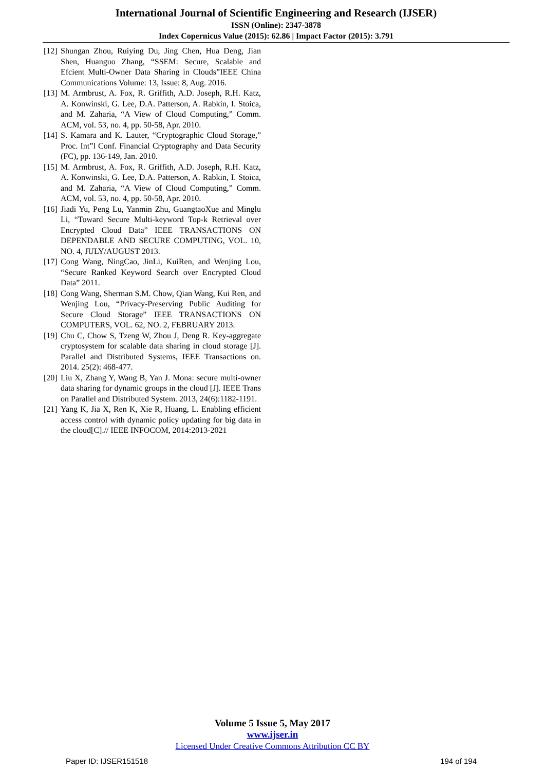International Journal of Scientific Engineering and Research (IJSER)
ISSN (Online): 2347-3878
Index Copernicus Value (2015): 62.86 | Impact Factor (2015): 3.791
[12] Shungan Zhou, Ruiying Du, Jing Chen, Hua Deng, Jian Shen, Huanguo Zhang, “SSEM: Secure, Scalable and Efcient Multi-Owner Data Sharing in Clouds”IEEE China Communications Volume: 13, Issue: 8, Aug. 2016.
[13] M. Armbrust, A. Fox, R. Griffith, A.D. Joseph, R.H. Katz, A. Konwinski, G. Lee, D.A. Patterson, A. Rabkin, I. Stoica, and M. Zaharia, “A View of Cloud Computing,” Comm. ACM, vol. 53, no. 4, pp. 50-58, Apr. 2010.
[14] S. Kamara and K. Lauter, “Cryptographic Cloud Storage,” Proc. Int”l Conf. Financial Cryptography and Data Security (FC), pp. 136-149, Jan. 2010.
[15] M. Armbrust, A. Fox, R. Griffith, A.D. Joseph, R.H. Katz, A. Konwinski, G. Lee, D.A. Patterson, A. Rabkin, I. Stoica, and M. Zaharia, “A View of Cloud Computing,” Comm. ACM, vol. 53, no. 4, pp. 50-58, Apr. 2010.
[16] Jiadi Yu, Peng Lu, Yanmin Zhu, GuangtaoXue and Minglu Li, “Toward Secure Multi-keyword Top-k Retrieval over Encrypted Cloud Data” IEEE TRANSACTIONS ON DEPENDABLE AND SECURE COMPUTING, VOL. 10, NO. 4, JULY/AUGUST 2013.
[17] Cong Wang, NingCao, JinLi, KuiRen, and Wenjing Lou, “Secure Ranked Keyword Search over Encrypted Cloud Data” 2011.
[18] Cong Wang, Sherman S.M. Chow, Qian Wang, Kui Ren, and Wenjing Lou, “Privacy-Preserving Public Auditing for Secure Cloud Storage” IEEE TRANSACTIONS ON COMPUTERS, VOL. 62, NO. 2, FEBRUARY 2013.
[19] Chu C, Chow S, Tzeng W, Zhou J, Deng R. Key-aggregate cryptosystem for scalable data sharing in cloud storage [J]. Parallel and Distributed Systems, IEEE Transactions on. 2014. 25(2): 468-477.
[20] Liu X, Zhang Y, Wang B, Yan J. Mona: secure multi-owner data sharing for dynamic groups in the cloud [J]. IEEE Trans on Parallel and Distributed System. 2013, 24(6):1182-1191.
[21] Yang K, Jia X, Ren K, Xie R, Huang, L. Enabling efficient access control with dynamic policy updating for big data in the cloud[C].// IEEE INFOCOM, 2014:2013-2021
Volume 5 Issue 5, May 2017
www.ijser.in
Licensed Under Creative Commons Attribution CC BY
Paper ID: IJSER151518 194 of 194